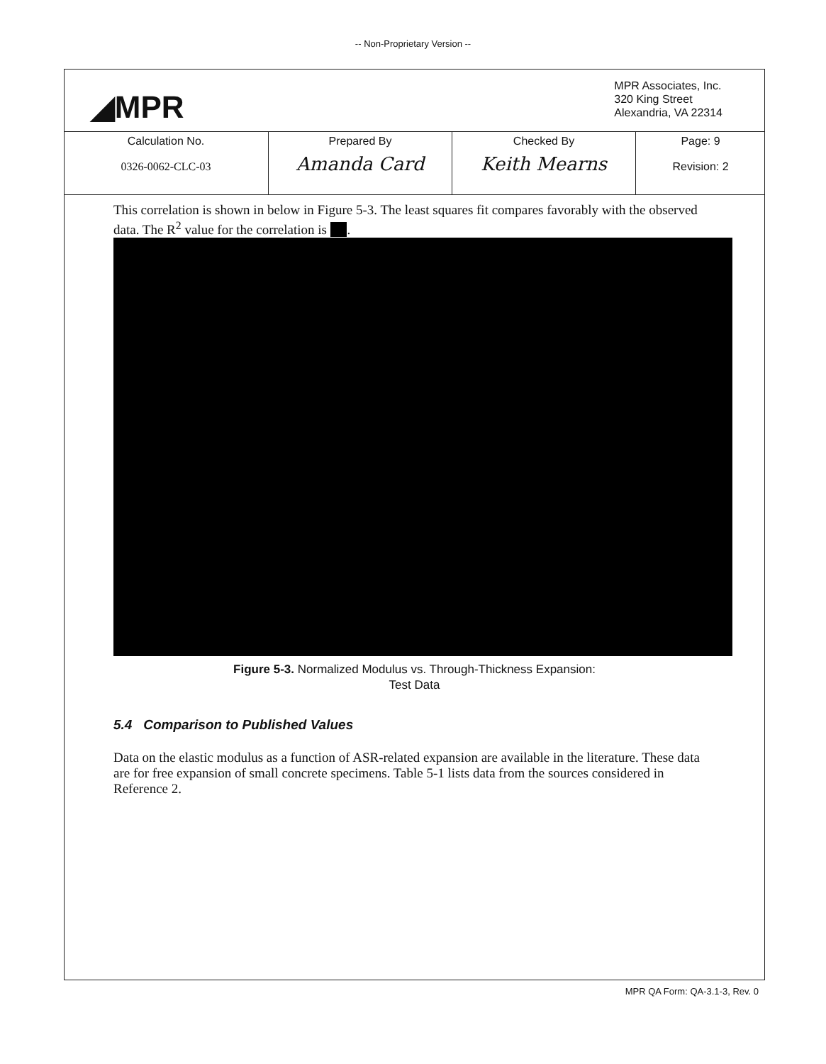-- Non-Proprietary Version --
◢MPR
MPR Associates, Inc.
320 King Street
Alexandria, VA 22314
| Calculation No. 0326-0062-CLC-03 | Prepared By Amanda Card | Checked By Keith Mearns | Page: 9 Revision: 2 |
This correlation is shown in below in Figure 5-3. The least squares fit compares favorably with the observed data. The R<sup>2</sup> value for the correlation is .
Figure 5-3. Normalized Modulus vs. Through-Thickness Expansion:
Test Data
5.4 Comparison to Published Values
Data on the elastic modulus as a function of ASR-related expansion are available in the literature. These data are for free expansion of small concrete specimens. Table 5-1 lists data from the sources considered in Reference 2.
MPR QA Form: QA-3.1-3, Rev. 0